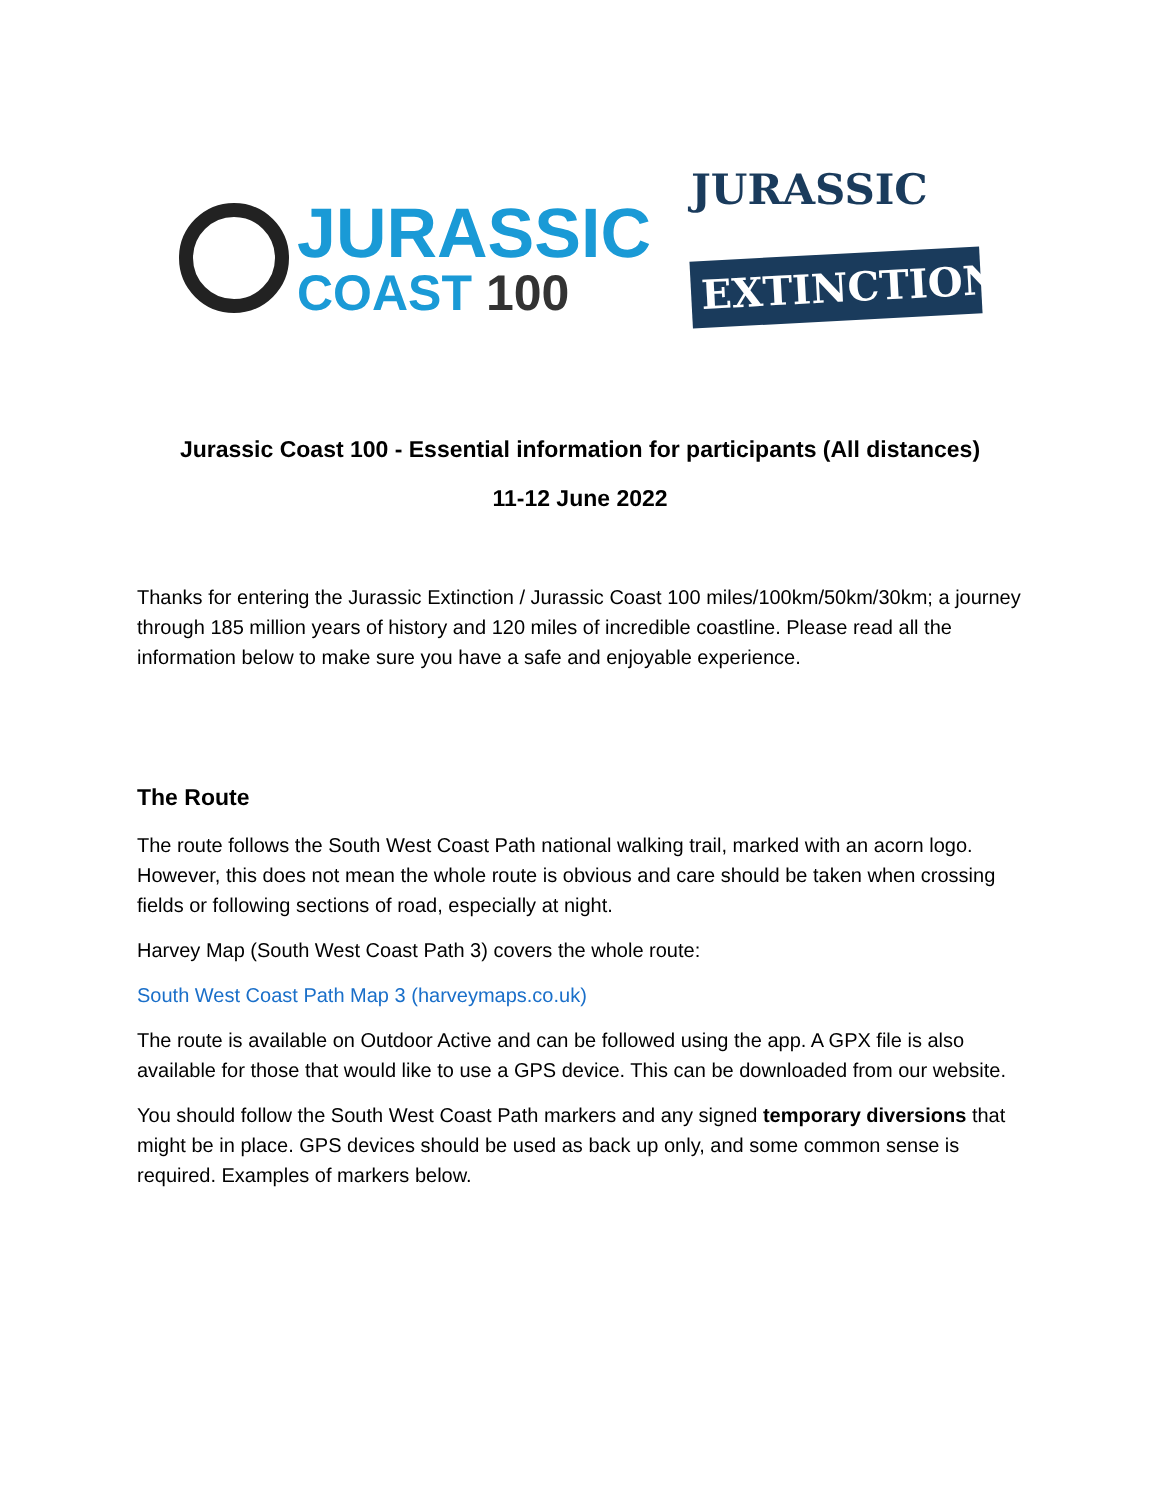JURASSIC
COAST 100
JURASSIC
EXTINCTION
Jurassic Coast 100 - Essential information for participants (All distances)
11-12 June 2022
Thanks for entering the Jurassic Extinction / Jurassic Coast 100 miles/100km/50km/30km; a journey through 185 million years of history and 120 miles of incredible coastline. Please read all the information below to make sure you have a safe and enjoyable experience.
The Route
The route follows the South West Coast Path national walking trail, marked with an acorn logo. However, this does not mean the whole route is obvious and care should be taken when crossing fields or following sections of road, especially at night.
Harvey Map (South West Coast Path 3) covers the whole route:
South West Coast Path Map 3 (harveymaps.co.uk)
The route is available on Outdoor Active and can be followed using the app. A GPX file is also available for those that would like to use a GPS device. This can be downloaded from our website.
You should follow the South West Coast Path markers and any signed temporary diversions that might be in place. GPS devices should be used as back up only, and some common sense is required. Examples of markers below.